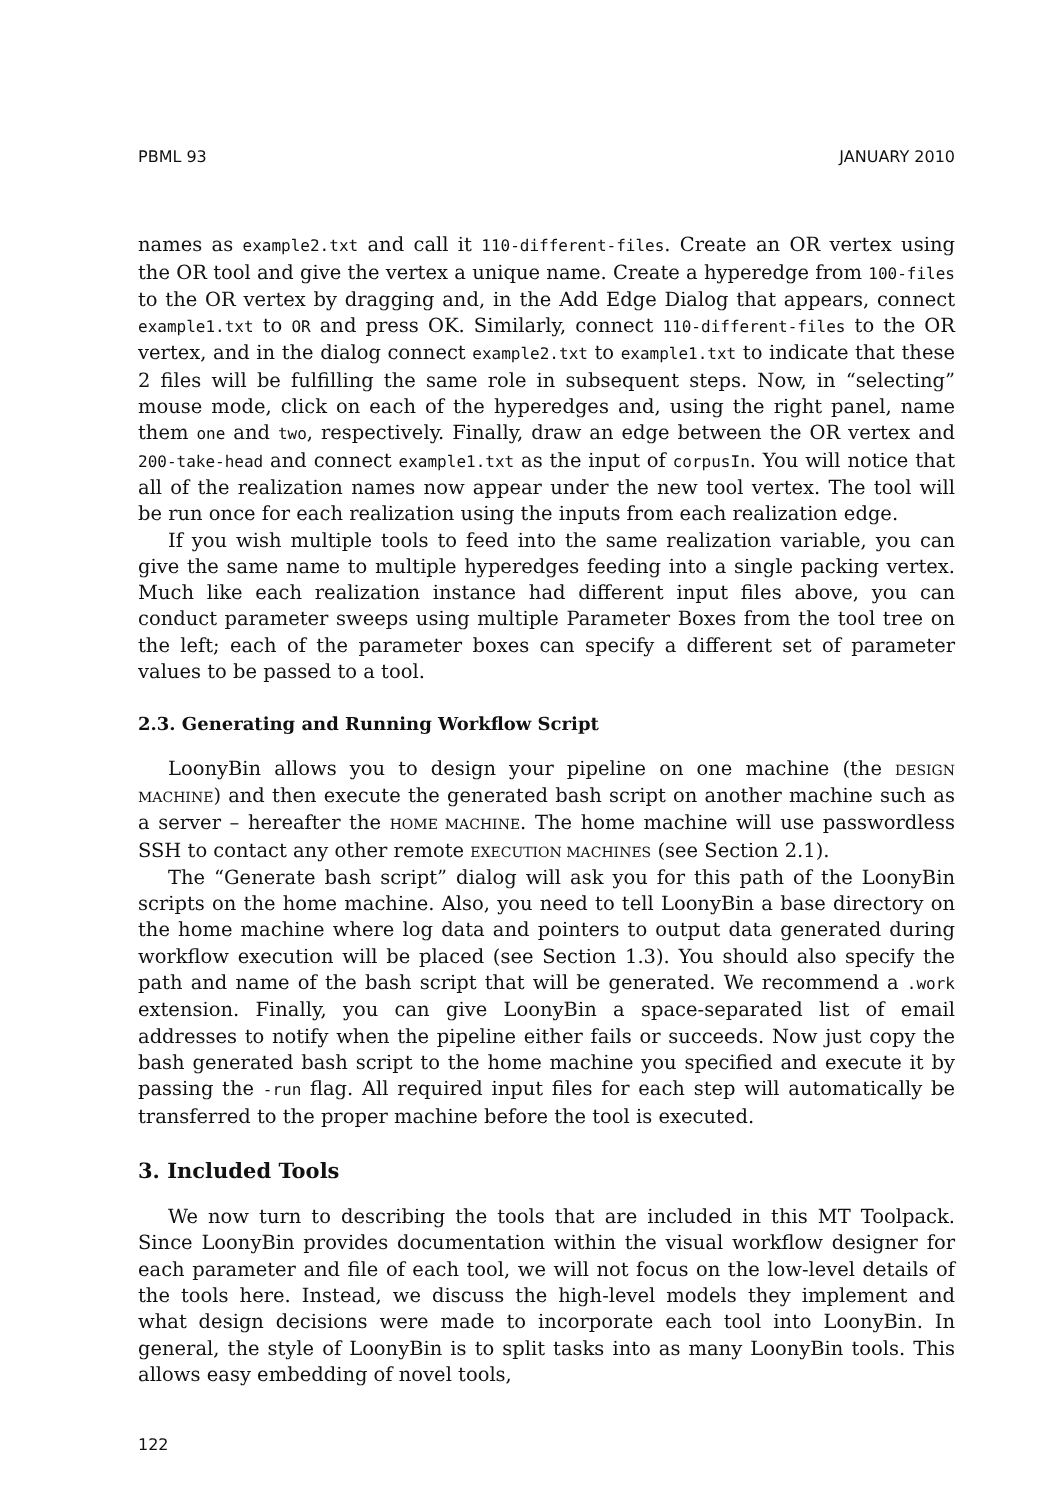PBML 93 JANUARY 2010
names as example2.txt and call it 110-different-files. Create an OR vertex using the OR tool and give the vertex a unique name. Create a hyperedge from 100-files to the OR vertex by dragging and, in the Add Edge Dialog that appears, connect example1.txt to OR and press OK. Similarly, connect 110-different-files to the OR vertex, and in the dialog connect example2.txt to example1.txt to indicate that these 2 files will be fulfilling the same role in subsequent steps. Now, in “selecting” mouse mode, click on each of the hyperedges and, using the right panel, name them one and two, respectively. Finally, draw an edge between the OR vertex and 200-take-head and connect example1.txt as the input of corpusIn. You will notice that all of the realization names now appear under the new tool vertex. The tool will be run once for each realization using the inputs from each realization edge.
If you wish multiple tools to feed into the same realization variable, you can give the same name to multiple hyperedges feeding into a single packing vertex. Much like each realization instance had different input files above, you can conduct parameter sweeps using multiple Parameter Boxes from the tool tree on the left; each of the parameter boxes can specify a different set of parameter values to be passed to a tool.
2.3. Generating and Running Workflow Script
LoonyBin allows you to design your pipeline on one machine (the DESIGN MACHINE) and then execute the generated bash script on another machine such as a server – hereafter the HOME MACHINE. The home machine will use passwordless SSH to contact any other remote EXECUTION MACHINES (see Section 2.1).
The “Generate bash script” dialog will ask you for this path of the LoonyBin scripts on the home machine. Also, you need to tell LoonyBin a base directory on the home machine where log data and pointers to output data generated during workflow execution will be placed (see Section 1.3). You should also specify the path and name of the bash script that will be generated. We recommend a .work extension. Finally, you can give LoonyBin a space-separated list of email addresses to notify when the pipeline either fails or succeeds. Now just copy the bash generated bash script to the home machine you specified and execute it by passing the -run flag. All required input files for each step will automatically be transferred to the proper machine before the tool is executed.
3. Included Tools
We now turn to describing the tools that are included in this MT Toolpack. Since LoonyBin provides documentation within the visual workflow designer for each parameter and file of each tool, we will not focus on the low-level details of the tools here. Instead, we discuss the high-level models they implement and what design decisions were made to incorporate each tool into LoonyBin. In general, the style of LoonyBin is to split tasks into as many LoonyBin tools. This allows easy embedding of novel tools,
122